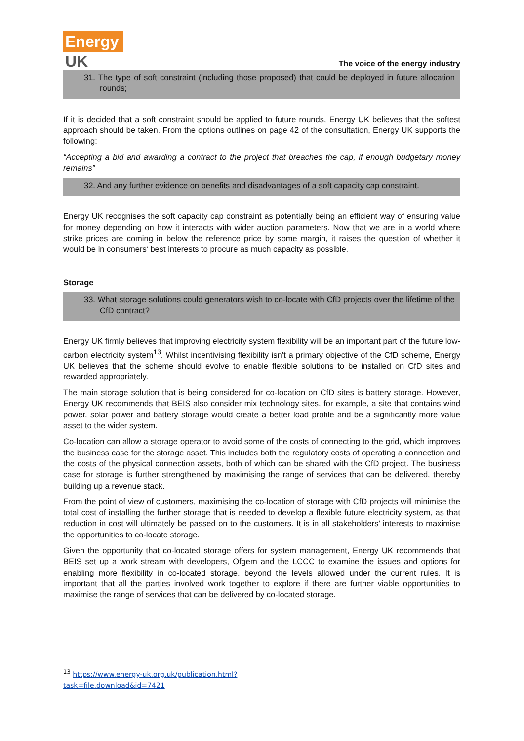Energy
UK
The voice of the energy industry
31. The type of soft constraint (including those proposed) that could be deployed in future allocation rounds;
If it is decided that a soft constraint should be applied to future rounds, Energy UK believes that the softest approach should be taken. From the options outlines on page 42 of the consultation, Energy UK supports the following:
“Accepting a bid and awarding a contract to the project that breaches the cap, if enough budgetary money remains”
32. And any further evidence on benefits and disadvantages of a soft capacity cap constraint.
Energy UK recognises the soft capacity cap constraint as potentially being an efficient way of ensuring value for money depending on how it interacts with wider auction parameters. Now that we are in a world where strike prices are coming in below the reference price by some margin, it raises the question of whether it would be in consumers’ best interests to procure as much capacity as possible.
Storage
33. What storage solutions could generators wish to co-locate with CfD projects over the lifetime of the CfD contract?
Energy UK firmly believes that improving electricity system flexibility will be an important part of the future low-carbon electricity system<sup>13</sup>. Whilst incentivising flexibility isn’t a primary objective of the CfD scheme, Energy UK believes that the scheme should evolve to enable flexible solutions to be installed on CfD sites and rewarded appropriately.
The main storage solution that is being considered for co-location on CfD sites is battery storage. However, Energy UK recommends that BEIS also consider mix technology sites, for example, a site that contains wind power, solar power and battery storage would create a better load profile and be a significantly more value asset to the wider system.
Co-location can allow a storage operator to avoid some of the costs of connecting to the grid, which improves the business case for the storage asset. This includes both the regulatory costs of operating a connection and the costs of the physical connection assets, both of which can be shared with the CfD project. The business case for storage is further strengthened by maximising the range of services that can be delivered, thereby building up a revenue stack.
From the point of view of customers, maximising the co-location of storage with CfD projects will minimise the total cost of installing the further storage that is needed to develop a flexible future electricity system, as that reduction in cost will ultimately be passed on to the customers. It is in all stakeholders’ interests to maximise the opportunities to co-locate storage.
Given the opportunity that co-located storage offers for system management, Energy UK recommends that BEIS set up a work stream with developers, Ofgem and the LCCC to examine the issues and options for enabling more flexibility in co-located storage, beyond the levels allowed under the current rules. It is important that all the parties involved work together to explore if there are further viable opportunities to maximise the range of services that can be delivered by co-located storage.
<sup>13</sup> https://www.energy-uk.org.uk/publication.html?task=file.download&id=7421